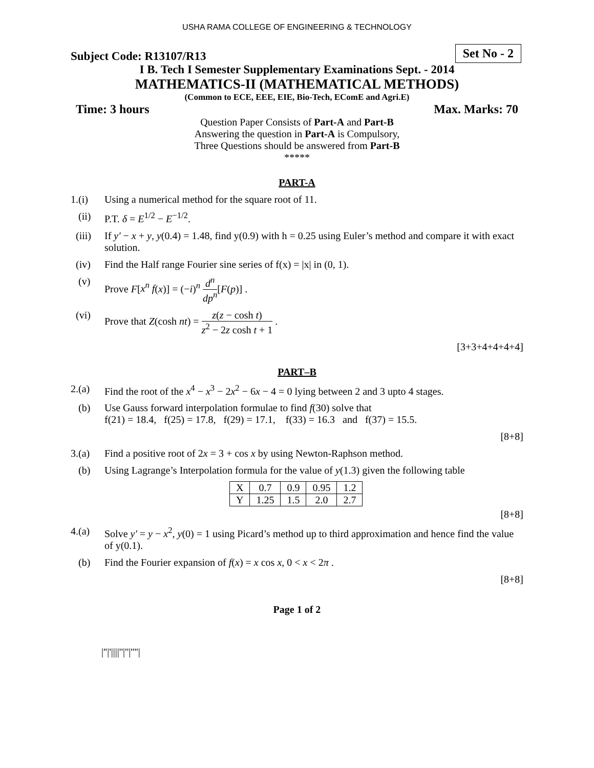USHA RAMA COLLEGE OF ENGINEERING & TECHNOLOGY
Subject Code: R13107/R13 Set No - 2
I B. Tech I Semester Supplementary Examinations Sept. - 2014
MATHEMATICS-II (MATHEMATICAL METHODS)
(Common to ECE, EEE, EIE, Bio-Tech, EComE and Agri.E)
Time: 3 hours Max. Marks: 70
Question Paper Consists of Part-A and Part-B
Answering the question in Part-A is Compulsory,
Three Questions should be answered from Part-B
*****
PART-A
1.(i) Using a numerical method for the square root of 11.
(ii) P.T. δ = E<sup>1/2</sup> − E<sup>−1/2</sup>.
(iii) If y′ − x + y, y(0.4) = 1.48, find y(0.9) with h = 0.25 using Euler’s method and compare it with exact solution.
(iv) Find the Half range Fourier sine series of f(x) = |x| in (0, 1).
(v) Prove F[x<sup>n</sup> f(x)] = (−i)<sup>n</sup> d<sup>n</sup> dp<sup>n</sup>[F(p)] .
(vi) Prove that Z(cosh nt) = z(z − cosh t) z<sup>2</sup> − 2z cosh t + 1 .
[3+3+4+4+4+4]
PART–B
2.(a) Find the root of the x<sup>4</sup> − x<sup>3</sup> − 2x<sup>2</sup> − 6x − 4 = 0 lying between 2 and 3 upto 4 stages.
(b) Use Gauss forward interpolation formulae to find f(30) solve that
f(21) = 18.4, f(25) = 17.8, f(29) = 17.1, f(33) = 16.3 and f(37) = 15.5.
[8+8]
3.(a) Find a positive root of 2x = 3 + cos x by using Newton-Raphson method.
(b) Using Lagrange’s Interpolation formula for the value of y(1.3) given the following table
| X | 0.7 | 0.9 | 0.95 | 1.2 |
| Y | 1.25 | 1.5 | 2.0 | 2.7 |
[8+8]
4.(a) Solve y′ = y − x<sup>2</sup>, y(0) = 1 using Picard’s method up to third approximation and hence find the value of y(0.1).
(b) Find the Fourier expansion of f(x) = x cos x, 0 < x < 2π .
[8+8]
Page 1 of 2
|''|'||||''|''|''''|